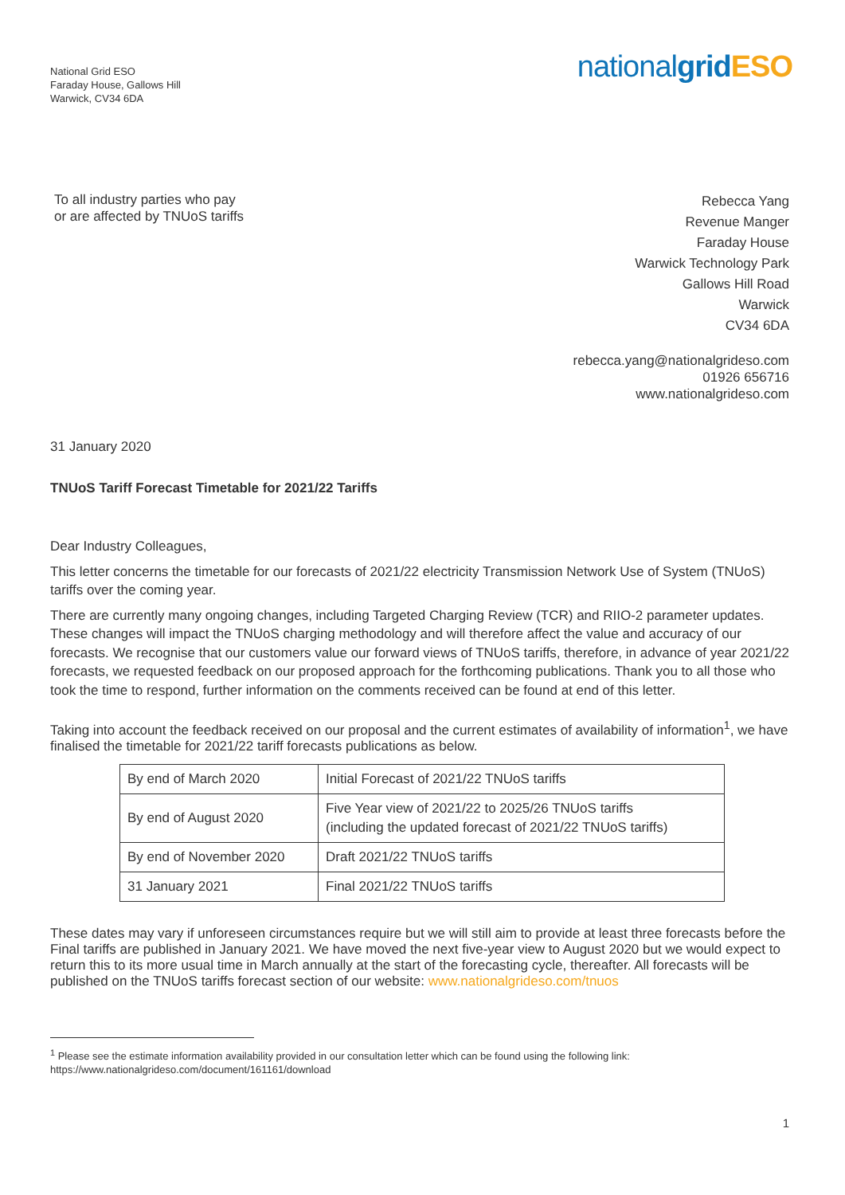National Grid ESO
Faraday House, Gallows Hill
Warwick, CV34 6DA
nationalgrid ESO
To all industry parties who pay
or are affected by TNUoS tariffs
Rebecca Yang
Revenue Manger
Faraday House
Warwick Technology Park
Gallows Hill Road
Warwick
CV34 6DA
rebecca.yang@nationalgrideso.com
01926 656716
www.nationalgrideso.com
31 January 2020
TNUoS Tariff Forecast Timetable for 2021/22 Tariffs
Dear Industry Colleagues,
This letter concerns the timetable for our forecasts of 2021/22 electricity Transmission Network Use of System (TNUoS) tariffs over the coming year.
There are currently many ongoing changes, including Targeted Charging Review (TCR) and RIIO-2 parameter updates. These changes will impact the TNUoS charging methodology and will therefore affect the value and accuracy of our forecasts. We recognise that our customers value our forward views of TNUoS tariffs, therefore, in advance of year 2021/22 forecasts, we requested feedback on our proposed approach for the forthcoming publications. Thank you to all those who took the time to respond, further information on the comments received can be found at end of this letter.
Taking into account the feedback received on our proposal and the current estimates of availability of information<sup>1</sup>, we have finalised the timetable for 2021/22 tariff forecasts publications as below.
| By end of March 2020 | Initial Forecast of 2021/22 TNUoS tariffs |
| By end of August 2020 | Five Year view of 2021/22 to 2025/26 TNUoS tariffs (including the updated forecast of 2021/22 TNUoS tariffs) |
| By end of November 2020 | Draft 2021/22 TNUoS tariffs |
| 31 January 2021 | Final 2021/22 TNUoS tariffs |
These dates may vary if unforeseen circumstances require but we will still aim to provide at least three forecasts before the Final tariffs are published in January 2021. We have moved the next five-year view to August 2020 but we would expect to return this to its more usual time in March annually at the start of the forecasting cycle, thereafter. All forecasts will be published on the TNUoS tariffs forecast section of our website: www.nationalgrideso.com/tnuos
<sup>1</sup> Please see the estimate information availability provided in our consultation letter which can be found using the following link:
https://www.nationalgrideso.com/document/161161/download
1